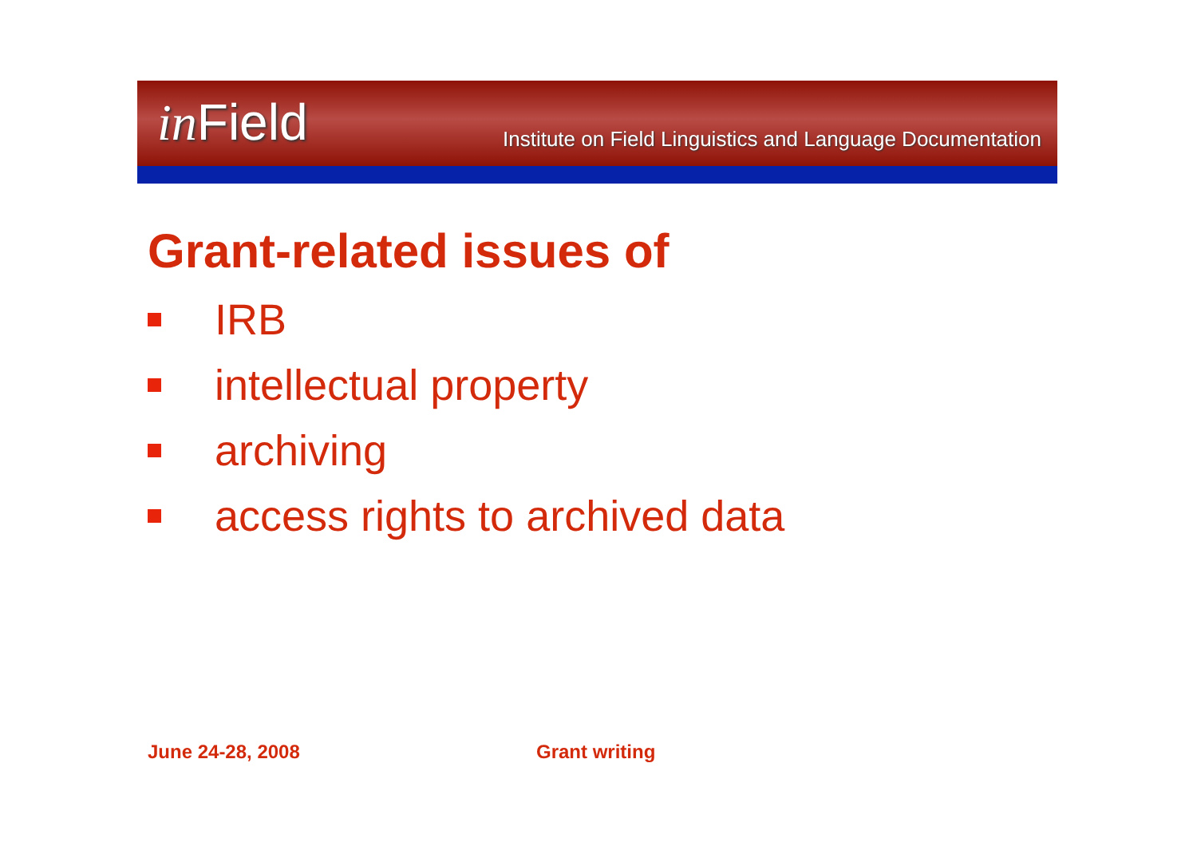in Field
Institute on Field Linguistics and Language Documentation
Grant-related issues of
IRB
intellectual property
archiving
access rights to archived data
June 24-28, 2008 Grant writing